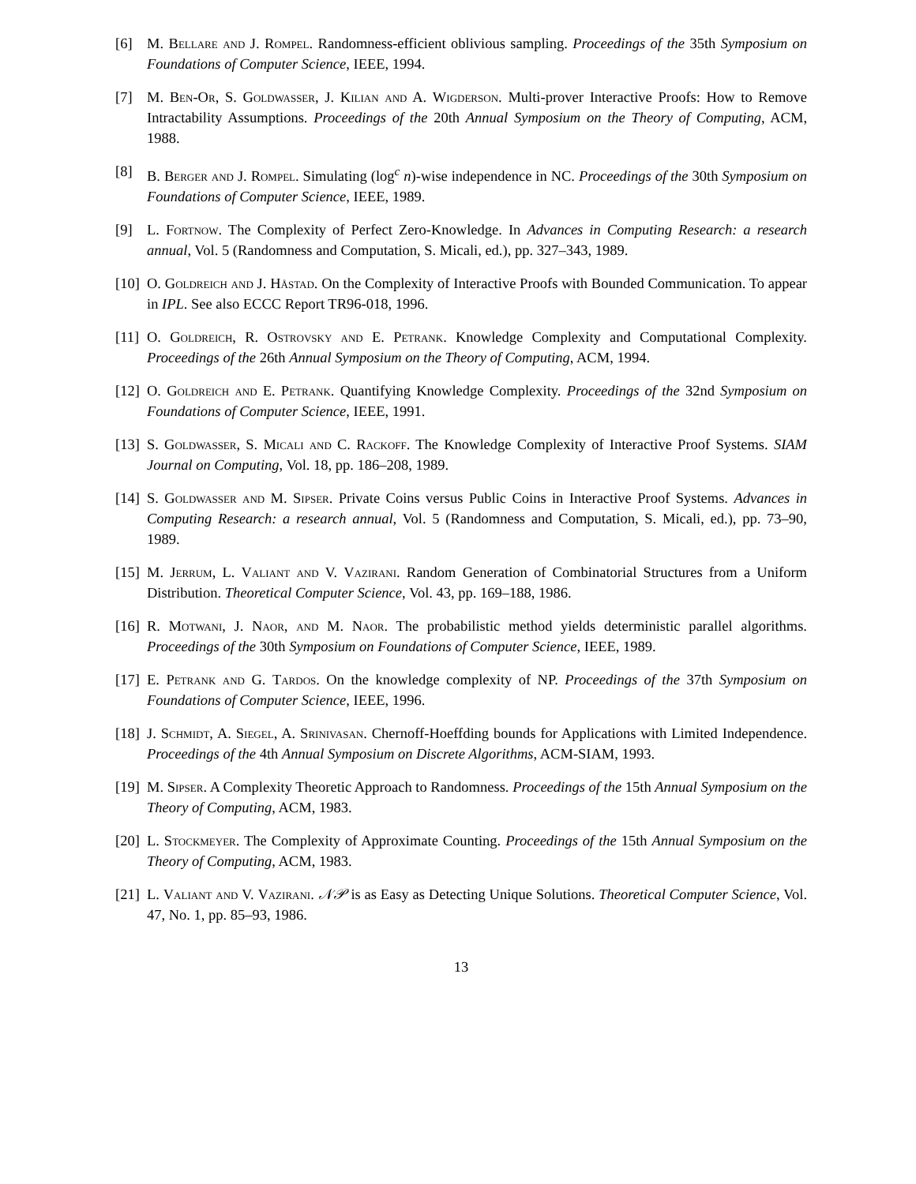[6] M. Bellare and J. Rompel. Randomness-efficient oblivious sampling. Proceedings of the 35th Symposium on Foundations of Computer Science, IEEE, 1994.
[7] M. Ben-Or, S. Goldwasser, J. Kilian and A. Wigderson. Multi-prover Interactive Proofs: How to Remove Intractability Assumptions. Proceedings of the 20th Annual Symposium on the Theory of Computing, ACM, 1988.
[8] B. Berger and J. Rompel. Simulating (log<sup>c</sup> n)-wise independence in NC. Proceedings of the 30th Symposium on Foundations of Computer Science, IEEE, 1989.
[9] L. Fortnow. The Complexity of Perfect Zero-Knowledge. In Advances in Computing Research: a research annual, Vol. 5 (Randomness and Computation, S. Micali, ed.), pp. 327–343, 1989.
[10]
O. Goldreich and J. Håstad. On the Complexity of Interactive Proofs with Bounded Communication. To appear in IPL. See also ECCC Report TR96-018, 1996.
[11]
O. Goldreich, R. Ostrovsky and E. Petrank. Knowledge Complexity and Computational Complexity. Proceedings of the 26th Annual Symposium on the Theory of Computing, ACM, 1994.
[12]
O. Goldreich and E. Petrank. Quantifying Knowledge Complexity. Proceedings of the 32nd Symposium on Foundations of Computer Science, IEEE, 1991.
[13]
S. Goldwasser, S. Micali and C. Rackoff. The Knowledge Complexity of Interactive Proof Systems. SIAM Journal on Computing, Vol. 18, pp. 186–208, 1989.
[14]
S. Goldwasser and M. Sipser. Private Coins versus Public Coins in Interactive Proof Systems. Advances in Computing Research: a research annual, Vol. 5 (Randomness and Computation, S. Micali, ed.), pp. 73–90, 1989.
[15]
M. Jerrum, L. Valiant and V. Vazirani. Random Generation of Combinatorial Structures from a Uniform Distribution. Theoretical Computer Science, Vol. 43, pp. 169–188, 1986.
[16]
R. Motwani, J. Naor, and M. Naor. The probabilistic method yields deterministic parallel algorithms. Proceedings of the 30th Symposium on Foundations of Computer Science, IEEE, 1989.
[17]
E. Petrank and G. Tardos. On the knowledge complexity of NP. Proceedings of the 37th Symposium on Foundations of Computer Science, IEEE, 1996.
[18]
J. Schmidt, A. Siegel, A. Srinivasan. Chernoff-Hoeffding bounds for Applications with Limited Independence. Proceedings of the 4th Annual Symposium on Discrete Algorithms, ACM-SIAM, 1993.
[19]
M. Sipser. A Complexity Theoretic Approach to Randomness. Proceedings of the 15th Annual Symposium on the Theory of Computing, ACM, 1983.
[20]
L. Stockmeyer. The Complexity of Approximate Counting. Proceedings of the 15th Annual Symposium on the Theory of Computing, ACM, 1983.
[21]
L. Valiant and V. Vazirani. 𝒩𝒫 is as Easy as Detecting Unique Solutions. Theoretical Computer Science, Vol. 47, No. 1, pp. 85–93, 1986.
13